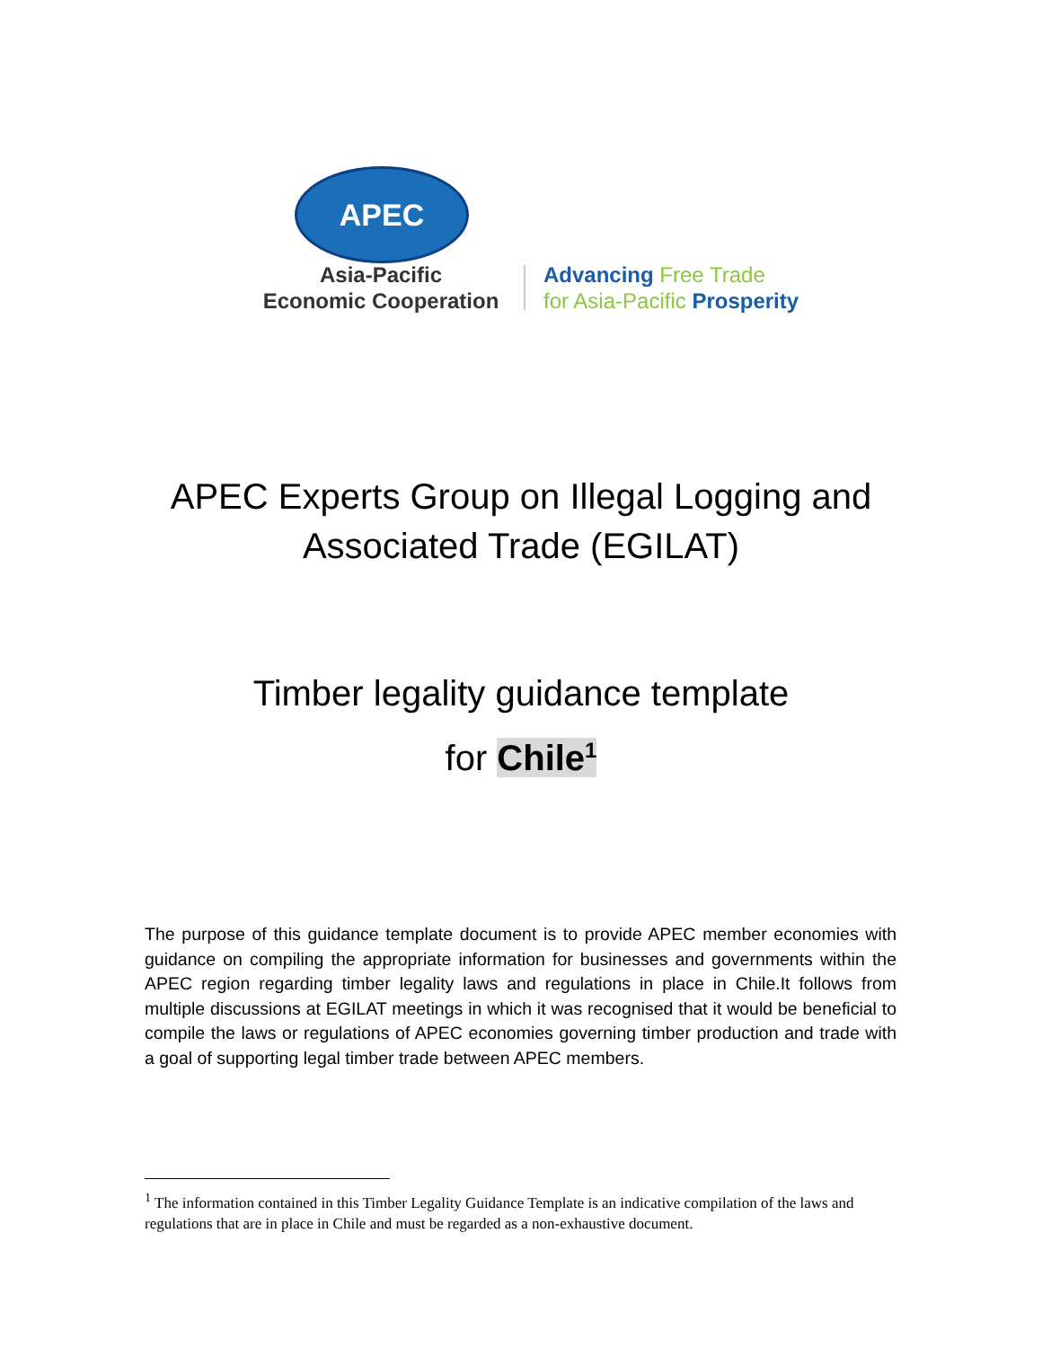APEC
Asia-Pacific
Economic Cooperation
Advancing Free Trade
for Asia-Pacific Prosperity
APEC Experts Group on Illegal Logging and
Associated Trade (EGILAT)
Timber legality guidance template
for Chile<sup>1</sup>
The purpose of this guidance template document is to provide APEC member economies with guidance on compiling the appropriate information for businesses and governments within the APEC region regarding timber legality laws and regulations in place in Chile.It follows from multiple discussions at EGILAT meetings in which it was recognised that it would be beneficial to compile the laws or regulations of APEC economies governing timber production and trade with a goal of supporting legal timber trade between APEC members.
<sup>1</sup> The information contained in this Timber Legality Guidance Template is an indicative compilation of the laws and regulations that are in place in Chile and must be regarded as a non-exhaustive document.